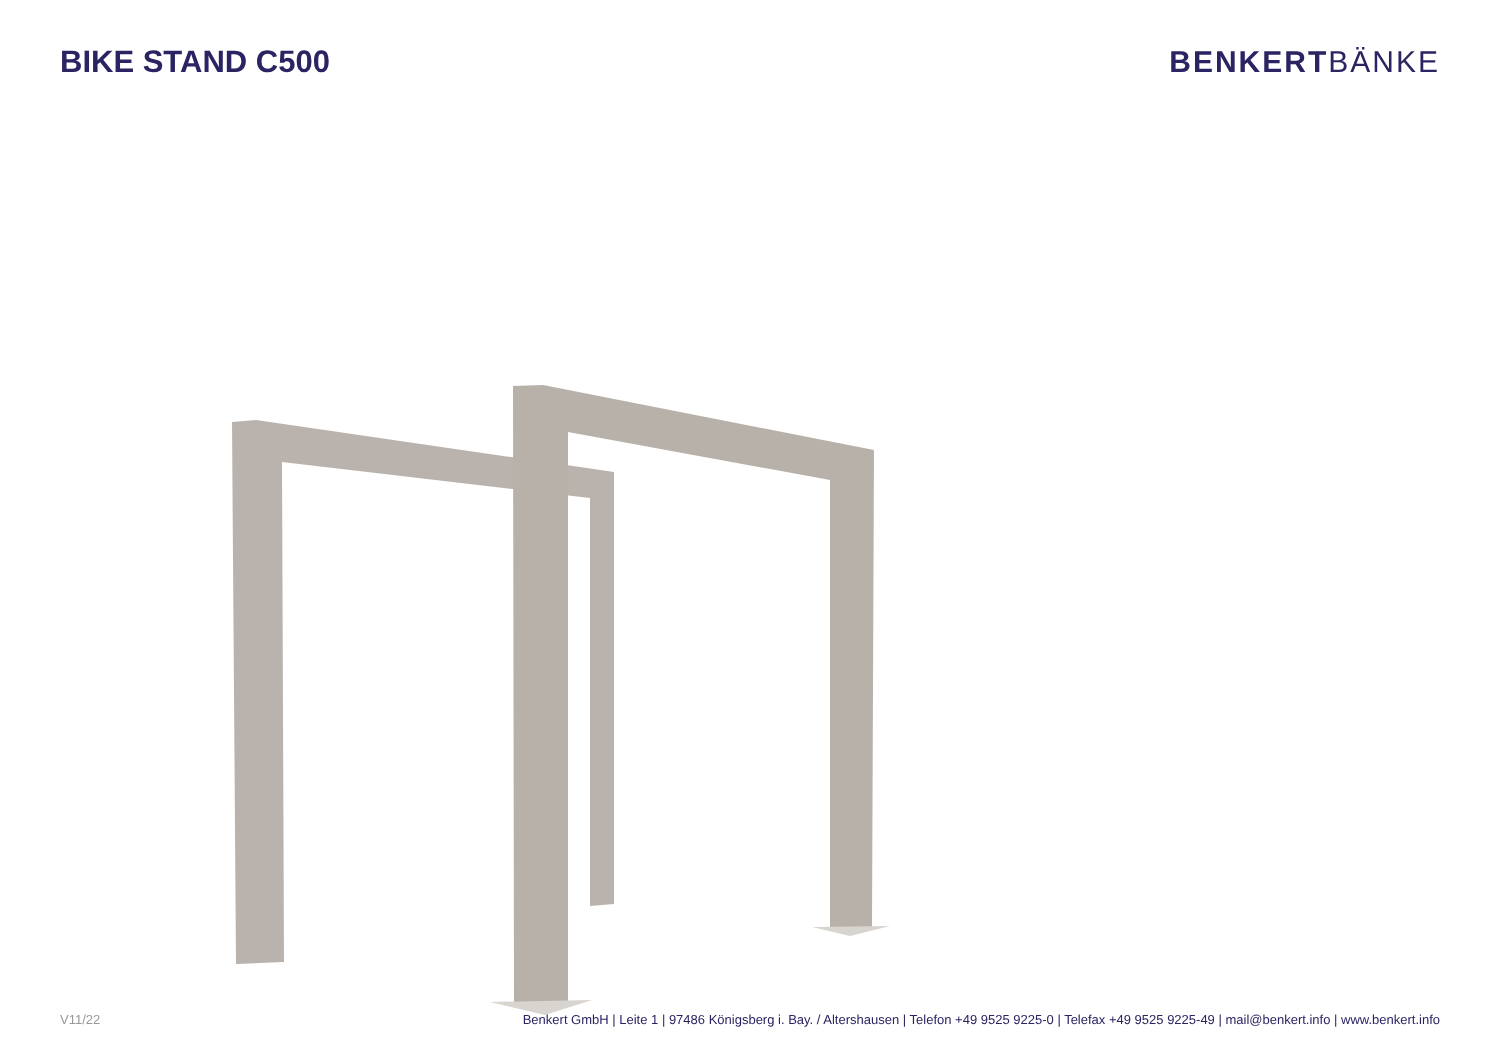BIKE STAND C500 BENKERTBÄNKE
V11/22 Benkert GmbH | Leite 1 | 97486 Königsberg i. Bay. / Altershausen | Telefon +49 9525 9225-0 | Telefax +49 9525 9225-49 | mail@benkert.info | www.benkert.info